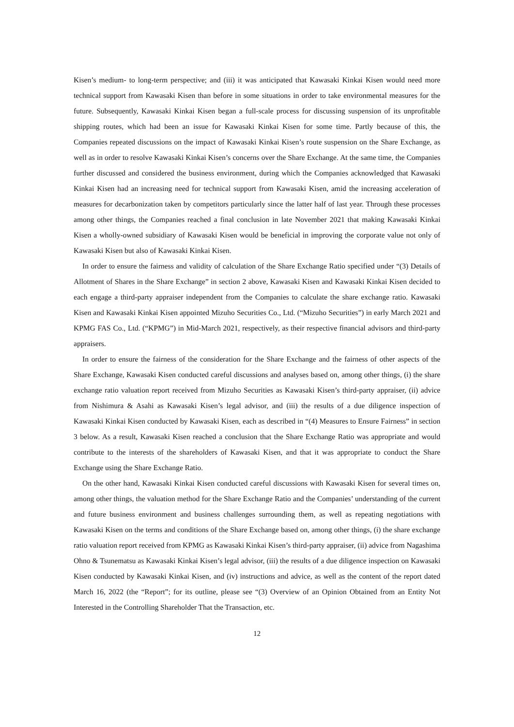Kisen’s medium- to long-term perspective; and (iii) it was anticipated that Kawasaki Kinkai Kisen would need more technical support from Kawasaki Kisen than before in some situations in order to take environmental measures for the future. Subsequently, Kawasaki Kinkai Kisen began a full-scale process for discussing suspension of its unprofitable shipping routes, which had been an issue for Kawasaki Kinkai Kisen for some time. Partly because of this, the Companies repeated discussions on the impact of Kawasaki Kinkai Kisen’s route suspension on the Share Exchange, as well as in order to resolve Kawasaki Kinkai Kisen’s concerns over the Share Exchange. At the same time, the Companies further discussed and considered the business environment, during which the Companies acknowledged that Kawasaki Kinkai Kisen had an increasing need for technical support from Kawasaki Kisen, amid the increasing acceleration of measures for decarbonization taken by competitors particularly since the latter half of last year. Through these processes among other things, the Companies reached a final conclusion in late November 2021 that making Kawasaki Kinkai Kisen a wholly-owned subsidiary of Kawasaki Kisen would be beneficial in improving the corporate value not only of Kawasaki Kisen but also of Kawasaki Kinkai Kisen.
In order to ensure the fairness and validity of calculation of the Share Exchange Ratio specified under “(3) Details of Allotment of Shares in the Share Exchange” in section 2 above, Kawasaki Kisen and Kawasaki Kinkai Kisen decided to each engage a third-party appraiser independent from the Companies to calculate the share exchange ratio. Kawasaki Kisen and Kawasaki Kinkai Kisen appointed Mizuho Securities Co., Ltd. (“Mizuho Securities”) in early March 2021 and KPMG FAS Co., Ltd. (“KPMG”) in Mid-March 2021, respectively, as their respective financial advisors and third-party appraisers.
In order to ensure the fairness of the consideration for the Share Exchange and the fairness of other aspects of the Share Exchange, Kawasaki Kisen conducted careful discussions and analyses based on, among other things, (i) the share exchange ratio valuation report received from Mizuho Securities as Kawasaki Kisen’s third-party appraiser, (ii) advice from Nishimura & Asahi as Kawasaki Kisen’s legal advisor, and (iii) the results of a due diligence inspection of Kawasaki Kinkai Kisen conducted by Kawasaki Kisen, each as described in “(4) Measures to Ensure Fairness” in section 3 below. As a result, Kawasaki Kisen reached a conclusion that the Share Exchange Ratio was appropriate and would contribute to the interests of the shareholders of Kawasaki Kisen, and that it was appropriate to conduct the Share Exchange using the Share Exchange Ratio.
On the other hand, Kawasaki Kinkai Kisen conducted careful discussions with Kawasaki Kisen for several times on, among other things, the valuation method for the Share Exchange Ratio and the Companies’ understanding of the current and future business environment and business challenges surrounding them, as well as repeating negotiations with Kawasaki Kisen on the terms and conditions of the Share Exchange based on, among other things, (i) the share exchange ratio valuation report received from KPMG as Kawasaki Kinkai Kisen’s third-party appraiser, (ii) advice from Nagashima Ohno & Tsunematsu as Kawasaki Kinkai Kisen’s legal advisor, (iii) the results of a due diligence inspection on Kawasaki Kisen conducted by Kawasaki Kinkai Kisen, and (iv) instructions and advice, as well as the content of the report dated March 16, 2022 (the “Report”; for its outline, please see “(3) Overview of an Opinion Obtained from an Entity Not Interested in the Controlling Shareholder That the Transaction, etc.
12